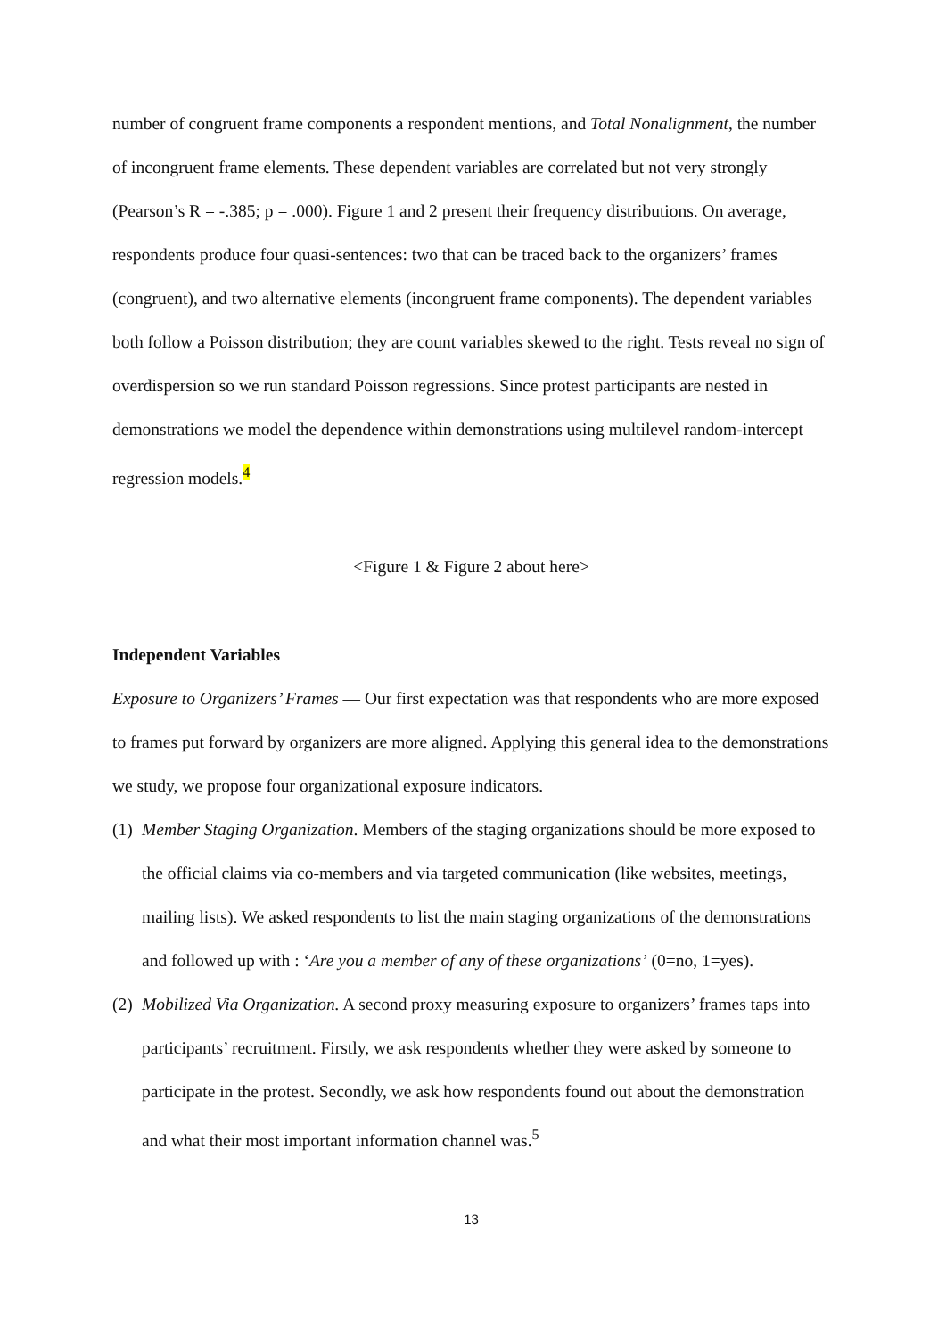number of congruent frame components a respondent mentions, and Total Nonalignment, the number of incongruent frame elements. These dependent variables are correlated but not very strongly (Pearson’s R = -.385; p = .000). Figure 1 and 2 present their frequency distributions. On average, respondents produce four quasi-sentences: two that can be traced back to the organizers’ frames (congruent), and two alternative elements (incongruent frame components). The dependent variables both follow a Poisson distribution; they are count variables skewed to the right. Tests reveal no sign of overdispersion so we run standard Poisson regressions. Since protest participants are nested in demonstrations we model the dependence within demonstrations using multilevel random-intercept regression models.<sup>4</sup>
<Figure 1 & Figure 2 about here>
Independent Variables
Exposure to Organizers’ Frames — Our first expectation was that respondents who are more exposed to frames put forward by organizers are more aligned. Applying this general idea to the demonstrations we study, we propose four organizational exposure indicators.
(1)
Member Staging Organization. Members of the staging organizations should be more exposed to the official claims via co-members and via targeted communication (like websites, meetings, mailing lists). We asked respondents to list the main staging organizations of the demonstrations and followed up with : ‘Are you a member of any of these organizations’ (0=no, 1=yes).
(2)
Mobilized Via Organization. A second proxy measuring exposure to organizers’ frames taps into participants’ recruitment. Firstly, we ask respondents whether they were asked by someone to participate in the protest. Secondly, we ask how respondents found out about the demonstration and what their most important information channel was.<sup>5</sup>
13